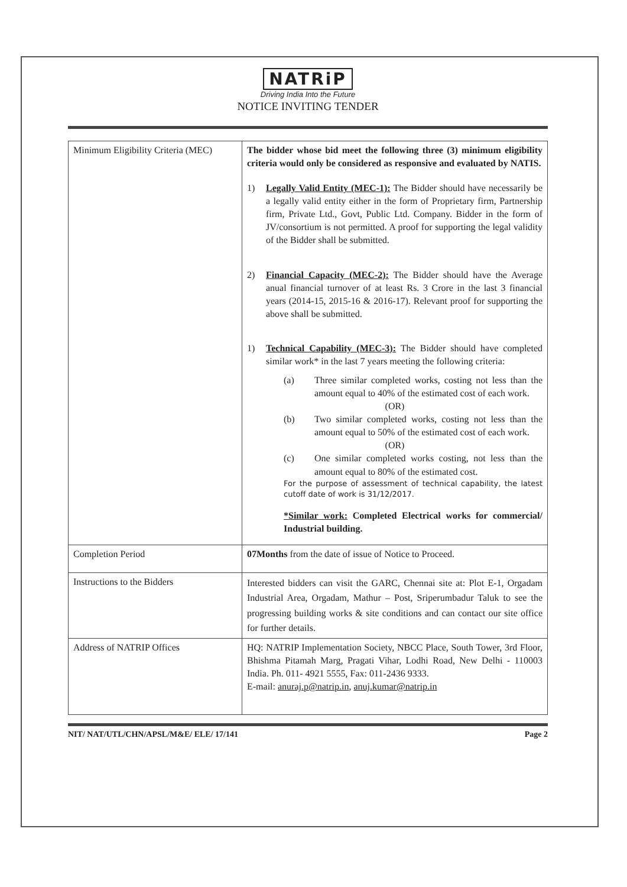NATRiP
Driving India Into the Future
NOTICE INVITING TENDER
| Minimum Eligibility Criteria (MEC) | The bidder whose bid meet the following three (3) minimum eligibility criteria would only be considered as responsive and evaluated by NATIS. 1) Legally Valid Entity (MEC-1): The Bidder should have necessarily be a legally valid entity either in the form of Proprietary firm, Partnership firm, Private Ltd., Govt, Public Ltd. Company. Bidder in the form of JV/consortium is not permitted. A proof for supporting the legal validity of the Bidder shall be submitted. 2) Financial Capacity (MEC-2): The Bidder should have the Average anual financial turnover of at least Rs. 3 Crore in the last 3 financial years (2014-15, 2015-16 & 2016-17). Relevant proof for supporting the above shall be submitted. 1) Technical Capability (MEC-3): The Bidder should have completed similar work* in the last 7 years meeting the following criteria: (a) Three similar completed works, costing not less than the amount equal to 40% of the estimated cost of each work. (OR) (b) Two similar completed works, costing not less than the amount equal to 50% of the estimated cost of each work. (OR) (c) One similar completed works costing, not less than the amount equal to 80% of the estimated cost. For the purpose of assessment of technical capability, the latest cutoff date of work is 31/12/2017. *Similar work: Completed Electrical works for commercial/ Industrial building. |
| Completion Period | 07Months from the date of issue of Notice to Proceed. |
| Instructions to the Bidders | Interested bidders can visit the GARC, Chennai site at: Plot E-1, Orgadam Industrial Area, Orgadam, Mathur – Post, Sriperumbadur Taluk to see the progressing building works & site conditions and can contact our site office for further details. |
| Address of NATRIP Offices | HQ: NATRIP Implementation Society, NBCC Place, South Tower, 3rd Floor, Bhishma Pitamah Marg, Pragati Vihar, Lodhi Road, New Delhi - 110003 India. Ph. 011- 4921 5555, Fax: 011-2436 9333. E-mail: anuraj.p@natrip.in , anuj.kumar@natrip.in |
NIT/ NAT/UTL/CHN/APSL/M&E/ ELE/ 17/141 Page 2